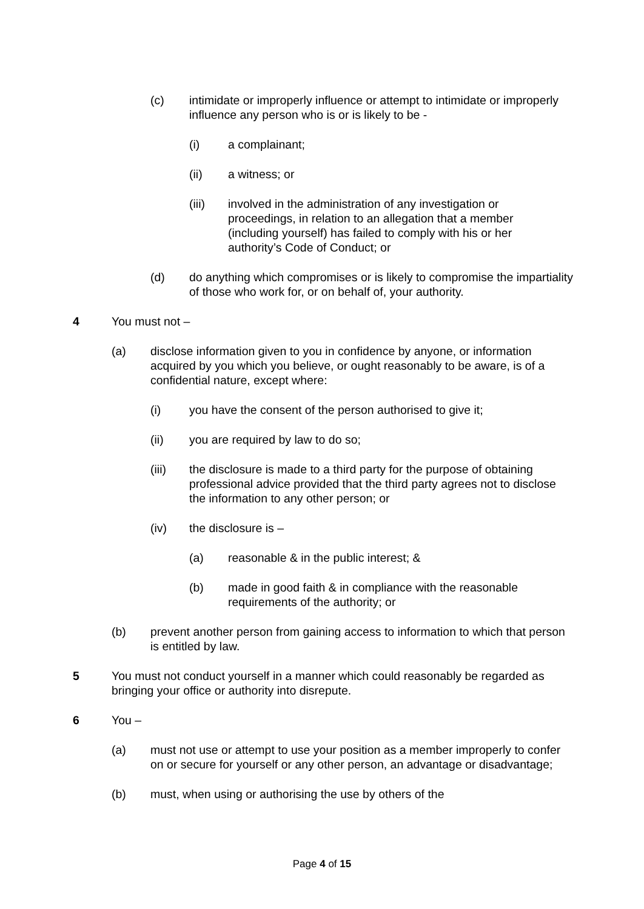(c) intimidate or improperly influence or attempt to intimidate or improperly influence any person who is or is likely to be -
(i) a complainant;
(ii) a witness; or
(iii) involved in the administration of any investigation or proceedings, in relation to an allegation that a member (including yourself) has failed to comply with his or her authority’s Code of Conduct; or
(d) do anything which compromises or is likely to compromise the impartiality of those who work for, or on behalf of, your authority.
4 You must not –
(a) disclose information given to you in confidence by anyone, or information acquired by you which you believe, or ought reasonably to be aware, is of a confidential nature, except where:
(i) you have the consent of the person authorised to give it;
(ii) you are required by law to do so;
(iii) the disclosure is made to a third party for the purpose of obtaining professional advice provided that the third party agrees not to disclose the information to any other person; or
(iv) the disclosure is –
(a) reasonable & in the public interest; &
(b) made in good faith & in compliance with the reasonable requirements of the authority; or
(b) prevent another person from gaining access to information to which that person is entitled by law.
5 You must not conduct yourself in a manner which could reasonably be regarded as bringing your office or authority into disrepute.
6 You –
(a) must not use or attempt to use your position as a member improperly to confer on or secure for yourself or any other person, an advantage or disadvantage;
(b) must, when using or authorising the use by others of the
Page 4 of 15